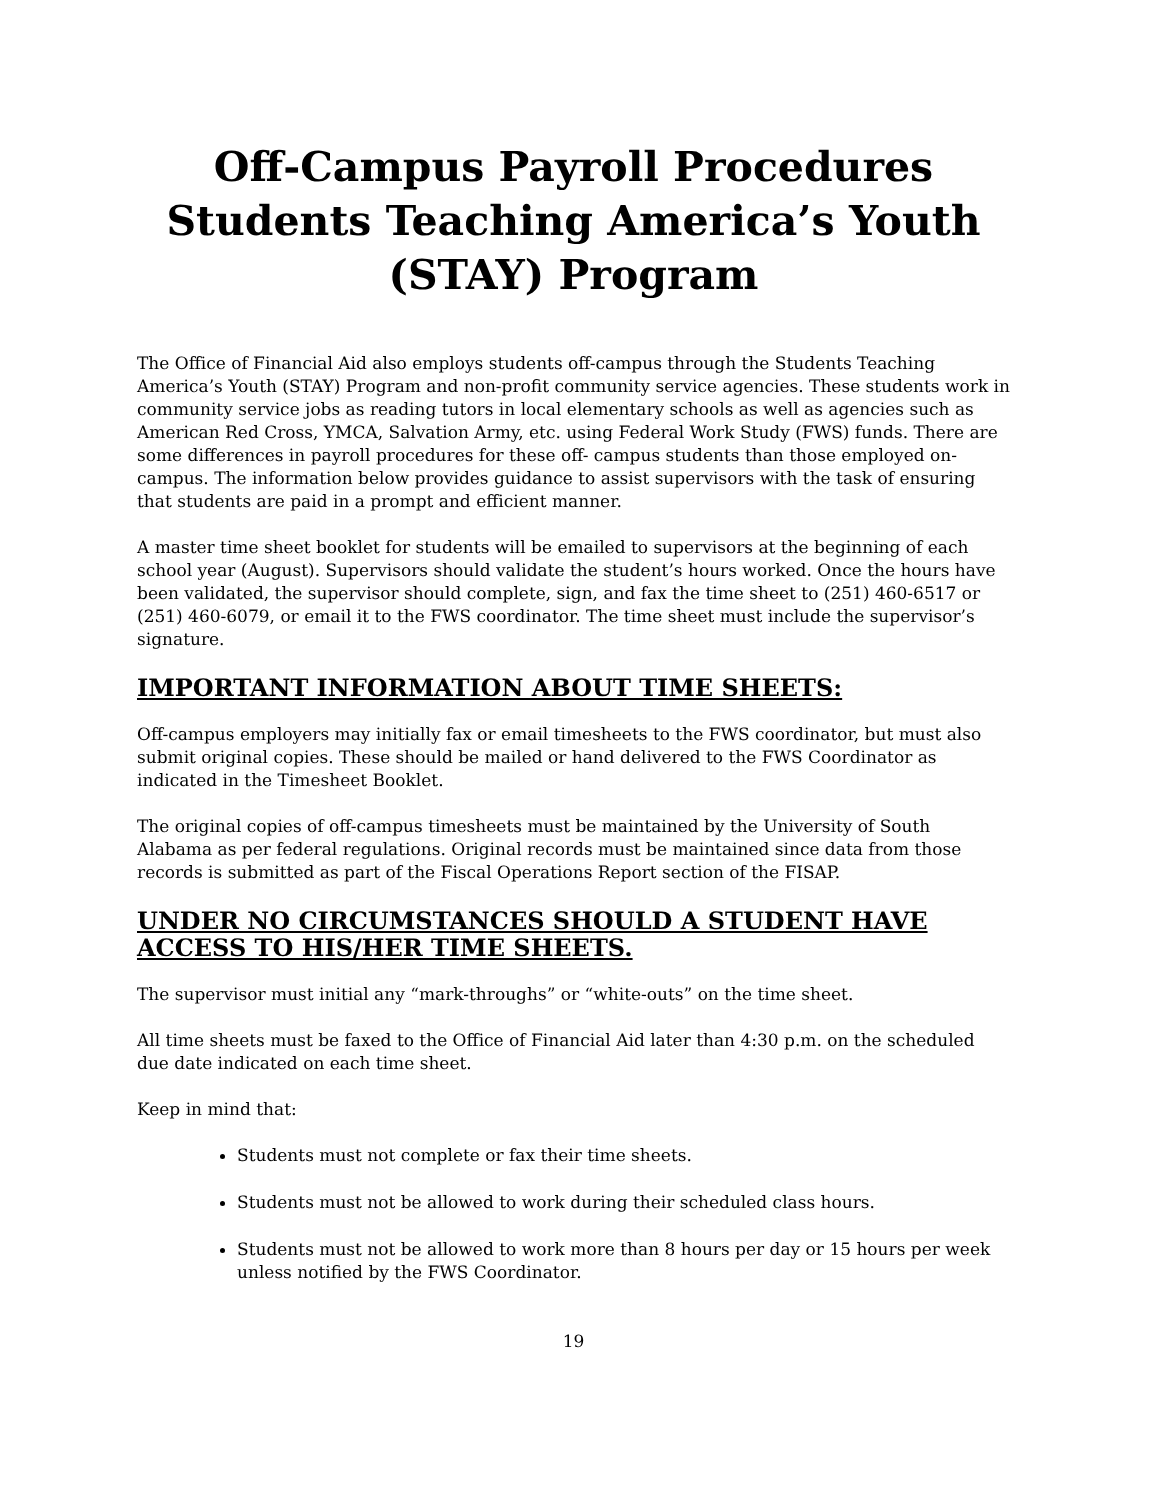Off-Campus Payroll Procedures
Students Teaching America’s Youth
(STAY) Program
The Office of Financial Aid also employs students off-campus through the Students Teaching America’s Youth (STAY) Program and non-profit community service agencies. These students work in community service jobs as reading tutors in local elementary schools as well as agencies such as American Red Cross, YMCA, Salvation Army, etc. using Federal Work Study (FWS) funds. There are some differences in payroll procedures for these off- campus students than those employed on- campus. The information below provides guidance to assist supervisors with the task of ensuring that students are paid in a prompt and efficient manner.
A master time sheet booklet for students will be emailed to supervisors at the beginning of each school year (August). Supervisors should validate the student’s hours worked. Once the hours have been validated, the supervisor should complete, sign, and fax the time sheet to (251) 460-6517 or (251) 460-6079, or email it to the FWS coordinator. The time sheet must include the supervisor’s signature.
IMPORTANT INFORMATION ABOUT TIME SHEETS:
Off-campus employers may initially fax or email timesheets to the FWS coordinator, but must also submit original copies. These should be mailed or hand delivered to the FWS Coordinator as indicated in the Timesheet Booklet.
The original copies of off-campus timesheets must be maintained by the University of South Alabama as per federal regulations. Original records must be maintained since data from those records is submitted as part of the Fiscal Operations Report section of the FISAP.
UNDER NO CIRCUMSTANCES SHOULD A STUDENT HAVE ACCESS TO HIS/HER TIME SHEETS.
The supervisor must initial any “mark-throughs” or “white-outs” on the time sheet.
All time sheets must be faxed to the Office of Financial Aid later than 4:30 p.m. on the scheduled due date indicated on each time sheet.
Keep in mind that:
Students must not complete or fax their time sheets.
Students must not be allowed to work during their scheduled class hours.
Students must not be allowed to work more than 8 hours per day or 15 hours per week unless notified by the FWS Coordinator.
19